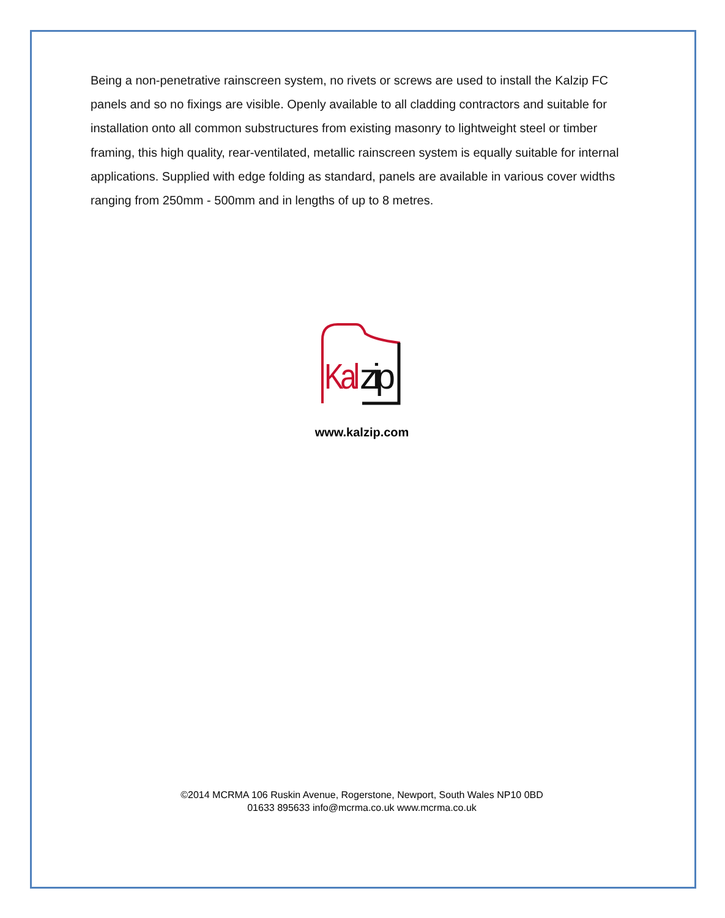Being a non-penetrative rainscreen system, no rivets or screws are used to install the Kalzip FC panels and so no fixings are visible. Openly available to all cladding contractors and suitable for installation onto all common substructures from existing masonry to lightweight steel or timber framing, this high quality, rear-ventilated, metallic rainscreen system is equally suitable for internal applications. Supplied with edge folding as standard, panels are available in various cover widths ranging from 250mm - 500mm and in lengths of up to 8 metres.
Kal
zip
www.kalzip.com
©2014 MCRMA 106 Ruskin Avenue, Rogerstone, Newport, South Wales NP10 0BD
01633 895633 info@mcrma.co.uk www.mcrma.co.uk